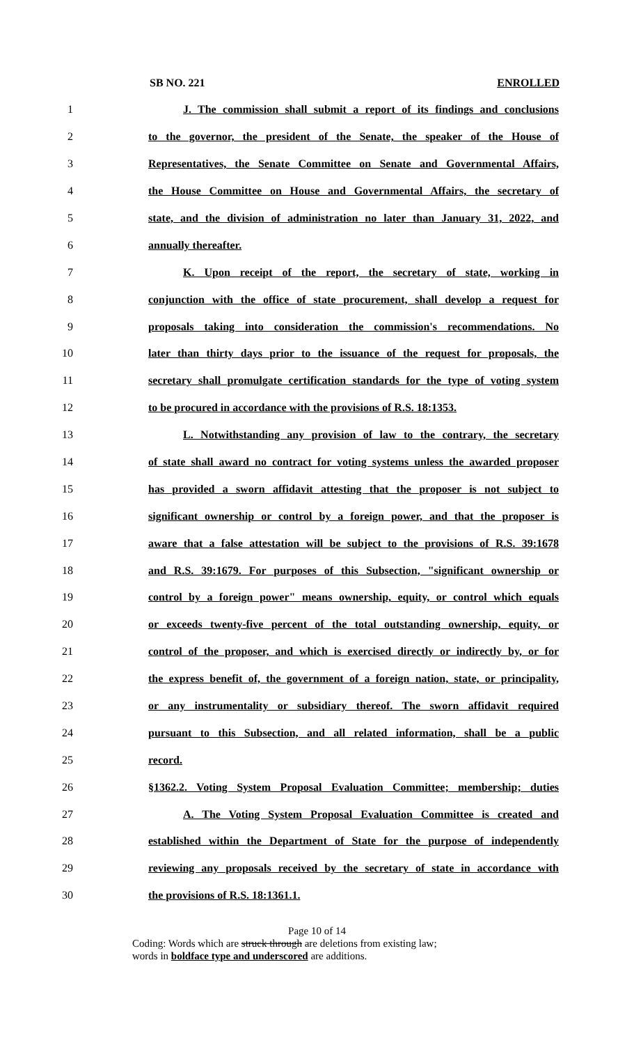SB NO. 221 ENROLLED
1 J. The commission shall submit a report of its findings and conclusions
2 to the governor, the president of the Senate, the speaker of the House of
3 Representatives, the Senate Committee on Senate and Governmental Affairs,
4 the House Committee on House and Governmental Affairs, the secretary of
5 state, and the division of administration no later than January 31, 2022, and
6 annually thereafter.
7 K. Upon receipt of the report, the secretary of state, working in
8 conjunction with the office of state procurement, shall develop a request for
9 proposals taking into consideration the commission's recommendations. No
10 later than thirty days prior to the issuance of the request for proposals, the
11 secretary shall promulgate certification standards for the type of voting system
12 to be procured in accordance with the provisions of R.S. 18:1353.
13 L. Notwithstanding any provision of law to the contrary, the secretary
14 of state shall award no contract for voting systems unless the awarded proposer
15 has provided a sworn affidavit attesting that the proposer is not subject to
16 significant ownership or control by a foreign power, and that the proposer is
17 aware that a false attestation will be subject to the provisions of R.S. 39:1678
18 and R.S. 39:1679. For purposes of this Subsection, "significant ownership or
19 control by a foreign power" means ownership, equity, or control which equals
20 or exceeds twenty-five percent of the total outstanding ownership, equity, or
21 control of the proposer, and which is exercised directly or indirectly by, or for
22 the express benefit of, the government of a foreign nation, state, or principality,
23 or any instrumentality or subsidiary thereof. The sworn affidavit required
24 pursuant to this Subsection, and all related information, shall be a public
25 record.
26 §1362.2. Voting System Proposal Evaluation Committee; membership; duties
27 A. The Voting System Proposal Evaluation Committee is created and
28 established within the Department of State for the purpose of independently
29 reviewing any proposals received by the secretary of state in accordance with
30 the provisions of R.S. 18:1361.1.
Page 10 of 14
Coding: Words which are struck through are deletions from existing law;
words in boldface type and underscored are additions.